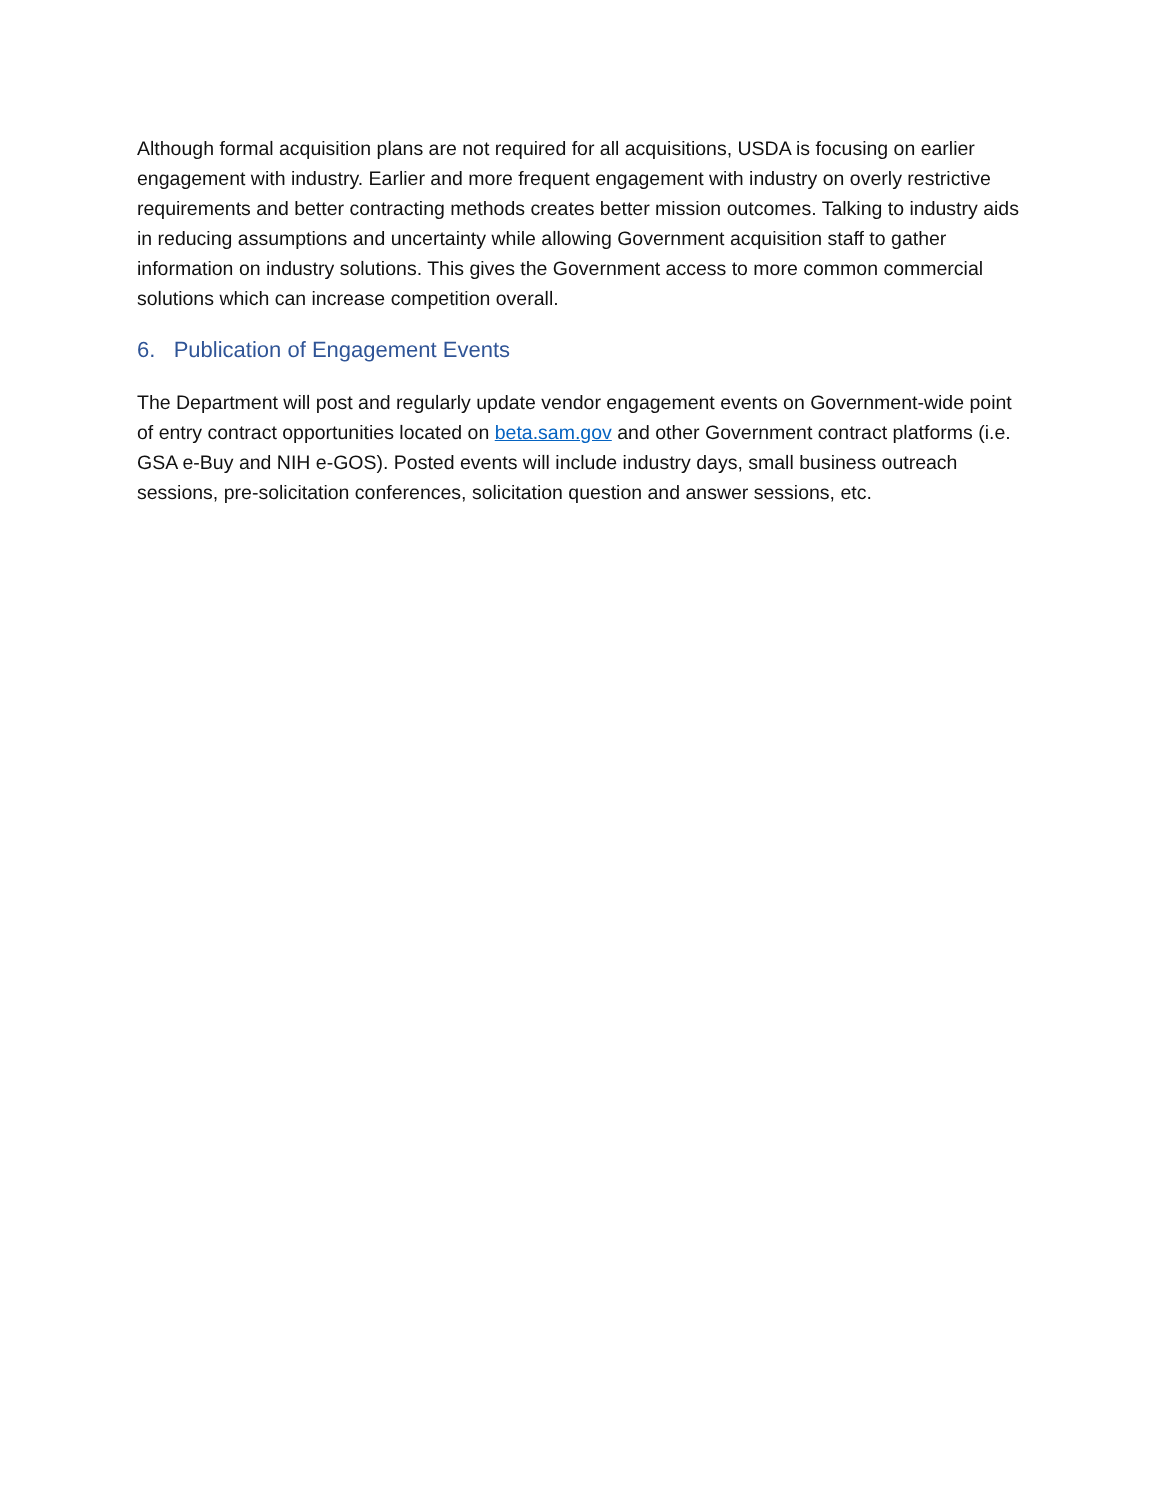Although formal acquisition plans are not required for all acquisitions, USDA is focusing on earlier engagement with industry. Earlier and more frequent engagement with industry on overly restrictive requirements and better contracting methods creates better mission outcomes. Talking to industry aids in reducing assumptions and uncertainty while allowing Government acquisition staff to gather information on industry solutions. This gives the Government access to more common commercial solutions which can increase competition overall.
6. Publication of Engagement Events
The Department will post and regularly update vendor engagement events on Government-wide point of entry contract opportunities located on beta.sam.gov and other Government contract platforms (i.e. GSA e-Buy and NIH e-GOS). Posted events will include industry days, small business outreach sessions, pre-solicitation conferences, solicitation question and answer sessions, etc.